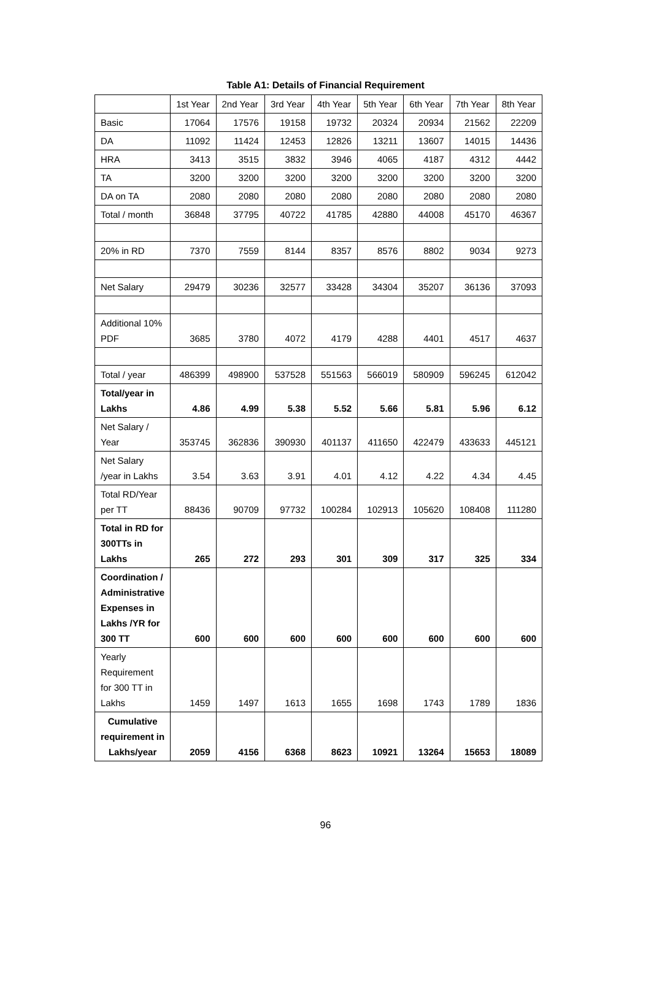Table A1: Details of Financial Requirement
| | 1st Year | 2nd Year | 3rd Year | 4th Year | 5th Year | 6th Year | 7th Year | 8th Year |
| --- | --- | --- | --- | --- | --- | --- | --- | --- |
| Basic | 17064 | 17576 | 19158 | 19732 | 20324 | 20934 | 21562 | 22209 |
| DA | 11092 | 11424 | 12453 | 12826 | 13211 | 13607 | 14015 | 14436 |
| HRA | 3413 | 3515 | 3832 | 3946 | 4065 | 4187 | 4312 | 4442 |
| TA | 3200 | 3200 | 3200 | 3200 | 3200 | 3200 | 3200 | 3200 |
| DA on TA | 2080 | 2080 | 2080 | 2080 | 2080 | 2080 | 2080 | 2080 |
| Total / month | 36848 | 37795 | 40722 | 41785 | 42880 | 44008 | 45170 | 46367 |
| 20% in RD | 7370 | 7559 | 8144 | 8357 | 8576 | 8802 | 9034 | 9273 |
| Net Salary | 29479 | 30236 | 32577 | 33428 | 34304 | 35207 | 36136 | 37093 |
| Additional 10% PDF | 3685 | 3780 | 4072 | 4179 | 4288 | 4401 | 4517 | 4637 |
| Total / year | 486399 | 498900 | 537528 | 551563 | 566019 | 580909 | 596245 | 612042 |
| Total/year in Lakhs | 4.86 | 4.99 | 5.38 | 5.52 | 5.66 | 5.81 | 5.96 | 6.12 |
| Net Salary / Year | 353745 | 362836 | 390930 | 401137 | 411650 | 422479 | 433633 | 445121 |
| Net Salary /year in Lakhs | 3.54 | 3.63 | 3.91 | 4.01 | 4.12 | 4.22 | 4.34 | 4.45 |
| Total RD/Year per TT | 88436 | 90709 | 97732 | 100284 | 102913 | 105620 | 108408 | 111280 |
| Total in RD for 300TTs in Lakhs | 265 | 272 | 293 | 301 | 309 | 317 | 325 | 334 |
| Coordination / Administrative Expenses in Lakhs /YR for 300 TT | 600 | 600 | 600 | 600 | 600 | 600 | 600 | 600 |
| Yearly Requirement for 300 TT in Lakhs | 1459 | 1497 | 1613 | 1655 | 1698 | 1743 | 1789 | 1836 |
| Cumulative requirement in Lakhs/year | 2059 | 4156 | 6368 | 8623 | 10921 | 13264 | 15653 | 18089 |
96